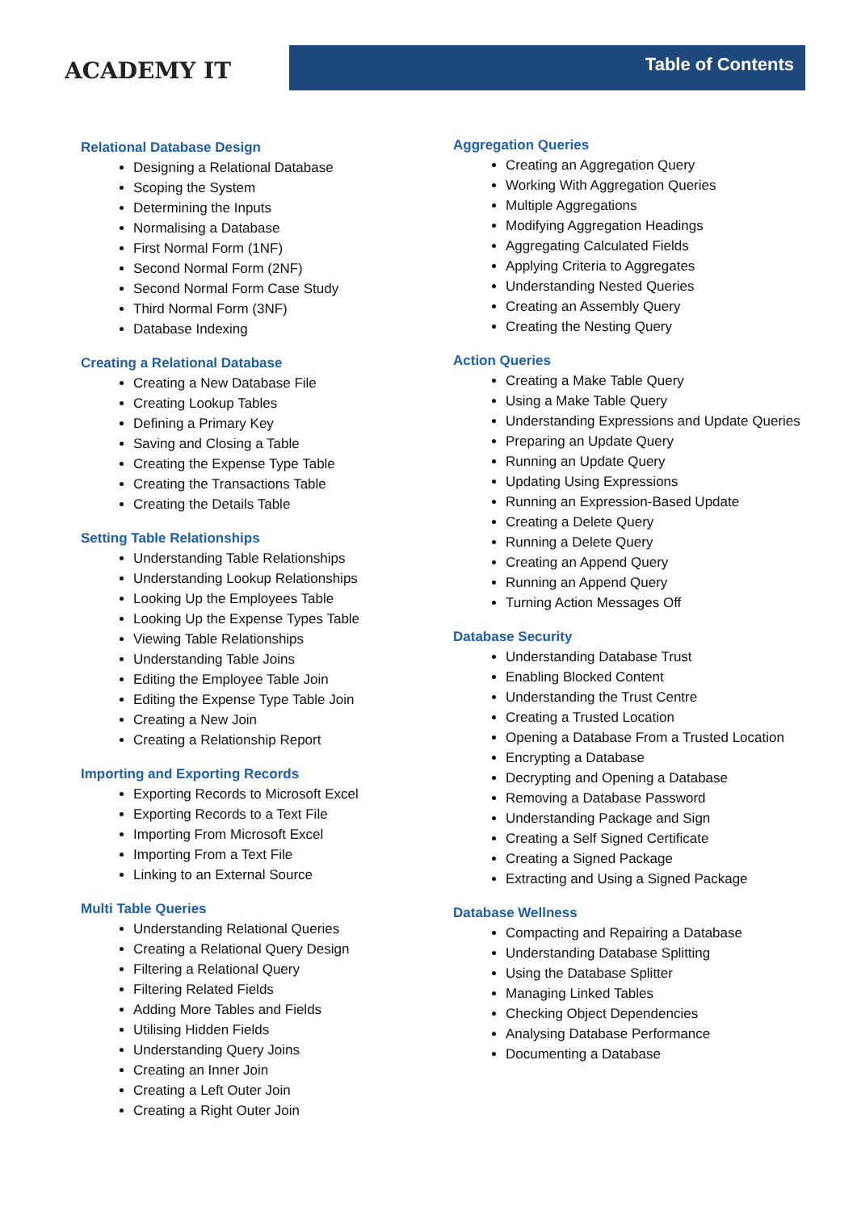ACADEMY IT
Table of Contents
Relational Database Design
Designing a Relational Database
Scoping the System
Determining the Inputs
Normalising a Database
First Normal Form (1NF)
Second Normal Form (2NF)
Second Normal Form Case Study
Third Normal Form (3NF)
Database Indexing
Creating a Relational Database
Creating a New Database File
Creating Lookup Tables
Defining a Primary Key
Saving and Closing a Table
Creating the Expense Type Table
Creating the Transactions Table
Creating the Details Table
Setting Table Relationships
Understanding Table Relationships
Understanding Lookup Relationships
Looking Up the Employees Table
Looking Up the Expense Types Table
Viewing Table Relationships
Understanding Table Joins
Editing the Employee Table Join
Editing the Expense Type Table Join
Creating a New Join
Creating a Relationship Report
Importing and Exporting Records
Exporting Records to Microsoft Excel
Exporting Records to a Text File
Importing From Microsoft Excel
Importing From a Text File
Linking to an External Source
Multi Table Queries
Understanding Relational Queries
Creating a Relational Query Design
Filtering a Relational Query
Filtering Related Fields
Adding More Tables and Fields
Utilising Hidden Fields
Understanding Query Joins
Creating an Inner Join
Creating a Left Outer Join
Creating a Right Outer Join
Aggregation Queries
Creating an Aggregation Query
Working With Aggregation Queries
Multiple Aggregations
Modifying Aggregation Headings
Aggregating Calculated Fields
Applying Criteria to Aggregates
Understanding Nested Queries
Creating an Assembly Query
Creating the Nesting Query
Action Queries
Creating a Make Table Query
Using a Make Table Query
Understanding Expressions and Update Queries
Preparing an Update Query
Running an Update Query
Updating Using Expressions
Running an Expression-Based Update
Creating a Delete Query
Running a Delete Query
Creating an Append Query
Running an Append Query
Turning Action Messages Off
Database Security
Understanding Database Trust
Enabling Blocked Content
Understanding the Trust Centre
Creating a Trusted Location
Opening a Database From a Trusted Location
Encrypting a Database
Decrypting and Opening a Database
Removing a Database Password
Understanding Package and Sign
Creating a Self Signed Certificate
Creating a Signed Package
Extracting and Using a Signed Package
Database Wellness
Compacting and Repairing a Database
Understanding Database Splitting
Using the Database Splitter
Managing Linked Tables
Checking Object Dependencies
Analysing Database Performance
Documenting a Database